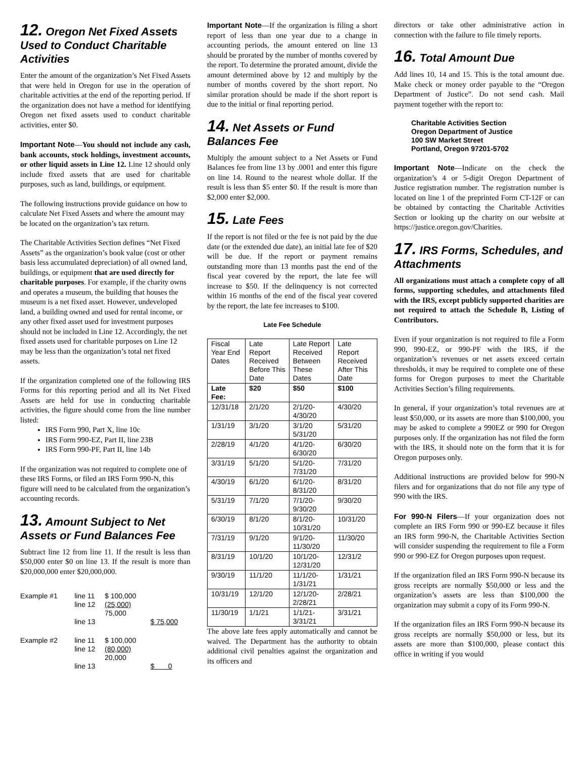12. Oregon Net Fixed Assets Used to Conduct Charitable Activities
Enter the amount of the organization’s Net Fixed Assets that were held in Oregon for use in the operation of charitable activities at the end of the reporting period. If the organization does not have a method for identifying Oregon net fixed assets used to conduct charitable activities, enter $0.
Important Note—You should not include any cash, bank accounts, stock holdings, investment accounts, or other liquid assets in Line 12. Line 12 should only include fixed assets that are used for charitable purposes, such as land, buildings, or equipment.
The following instructions provide guidance on how to calculate Net Fixed Assets and where the amount may be located on the organization’s tax return.
The Charitable Activities Section defines “Net Fixed Assets” as the organization’s book value (cost or other basis less accumulated depreciation) of all owned land, buildings, or equipment that are used directly for charitable purposes. For example, if the charity owns and operates a museum, the building that houses the museum is a net fixed asset. However, undeveloped land, a building owned and used for rental income, or any other fixed asset used for investment purposes should not be included in Line 12. Accordingly, the net fixed assets used for charitable purposes on Line 12 may be less than the organization’s total net fixed assets.
If the organization completed one of the following IRS Forms for this reporting period and all its Net Fixed Assets are held for use in conducting charitable activities, the figure should come from the line number listed:
IRS Form 990, Part X, line 10c
IRS Form 990-EZ, Part II, line 23B
IRS Form 990-PF, Part II, line 14b
If the organization was not required to complete one of these IRS Forms, or filed an IRS Form 990-N, this figure will need to be calculated from the organization’s accounting records.
13. Amount Subject to Net Assets or Fund Balances Fee
Subtract line 12 from line 11. If the result is less than $50,000 enter $0 on line 13. If the result is more than $20,000,000 enter $20,000,000.
| Example #1 | line 11 line 12 | $ 100,000 (25,000) 75,000 | |
| | line 13 | | $ 75,000 |
| Example #2 | line 11 line 12 | $ 100,000 (80,000) 20,000 | |
| | line 13 | | $ 0 |
Important Note—If the organization is filing a short report of less than one year due to a change in accounting periods, the amount entered on line 13 should be prorated by the number of months covered by the report. To determine the prorated amount, divide the amount determined above by 12 and multiply by the number of months covered by the short report. No similar proration should be made if the short report is due to the initial or final reporting period.
14. Net Assets or Fund Balances Fee
Multiply the amount subject to a Net Assets or Fund Balances fee from line 13 by .0001 and enter this figure on line 14. Round to the nearest whole dollar. If the result is less than $5 enter $0. If the result is more than $2,000 enter $2,000.
15. Late Fees
If the report is not filed or the fee is not paid by the due date (or the extended due date), an initial late fee of $20 will be due. If the report or payment remains outstanding more than 13 months past the end of the fiscal year covered by the report, the late fee will increase to $50. If the delinquency is not corrected within 16 months of the end of the fiscal year covered by the report, the late fee increases to $100.
Late Fee Schedule
| Fiscal Year End Dates | Late Report Received Before This Date | Late Report Received Between These Dates | Late Report Received After This Date |
| --- | --- | --- | --- |
| Late Fee: | $20 | $50 | $100 |
| 12/31/18 | 2/1/20 | 2/1/20-4/30/20 | 4/30/20 |
| 1/31/19 | 3/1/20 | 3/1/20 5/31/20 | 5/31/20 |
| 2/28/19 | 4/1/20 | 4/1/20-6/30/20 | 6/30/20 |
| 3/31/19 | 5/1/20 | 5/1/20-7/31/20 | 7/31/20 |
| 4/30/19 | 6/1/20 | 6/1/20-8/31/20 | 8/31/20 |
| 5/31/19 | 7/1/20 | 7/1/20-9/30/20 | 9/30/20 |
| 6/30/19 | 8/1/20 | 8/1/20-10/31/20 | 10/31/20 |
| 7/31/19 | 9/1/20 | 9/1/20-11/30/20 | 11/30/20 |
| 8/31/19 | 10/1/20 | 10/1/20-12/31/20 | 12/31/2 |
| 9/30/19 | 11/1/20 | 11/1/20-1/31/21 | 1/31/21 |
| 10/31/19 | 12/1/20 | 12/1/20-2/28/21 | 2/28/21 |
| 11/30/19 | 1/1/21 | 1/1/21-3/31/21 | 3/31/21 |
The above late fees apply automatically and cannot be waived. The Department has the authority to obtain additional civil penalties against the organization and its officers and
directors or take other administrative action in connection with the failure to file timely reports.
16. Total Amount Due
Add lines 10, 14 and 15. This is the total amount due. Make check or money order payable to the “Oregon Department of Justice”. Do not send cash. Mail payment together with the report to:
Charitable Activities Section
Oregon Department of Justice
100 SW Market Street
Portland, Oregon 97201-5702
Important Note—Indicate on the check the organization’s 4 or 5-digit Oregon Department of Justice registration number. The registration number is located on line 1 of the preprinted Form CT-12F or can be obtained by contacting the Charitable Activities Section or looking up the charity on our website at https://justice.oregon.gov/Charities.
17. IRS Forms, Schedules, and Attachments
All organizations must attach a complete copy of all forms, supporting schedules, and attachments filed with the IRS, except publicly supported charities are not required to attach the Schedule B, Listing of Contributors.
Even if your organization is not required to file a Form 990, 990-EZ, or 990-PF with the IRS, if the organization’s revenues or net assets exceed certain thresholds, it may be required to complete one of these forms for Oregon purposes to meet the Charitable Activities Section’s filing requirements.
In general, if your organization’s total revenues are at least $50,000, or its assets are more than $100,000, you may be asked to complete a 990EZ or 990 for Oregon purposes only. If the organization has not filed the form with the IRS, it should note on the form that it is for Oregon purposes only.
Additional instructions are provided below for 990-N filers and for organizations that do not file any type of 990 with the IRS.
For 990-N Filers—If your organization does not complete an IRS Form 990 or 990-EZ because it files an IRS form 990-N, the Charitable Activities Section will consider suspending the requirement to file a Form 990 or 990-EZ for Oregon purposes upon request.
If the organization filed an IRS Form 990-N because its gross receipts are normally $50,000 or less and the organization’s assets are less than $100,000 the organization may submit a copy of its Form 990-N.
If the organization files an IRS Form 990-N because its gross receipts are normally $50,000 or less, but its assets are more than $100,000, please contact this office in writing if you would